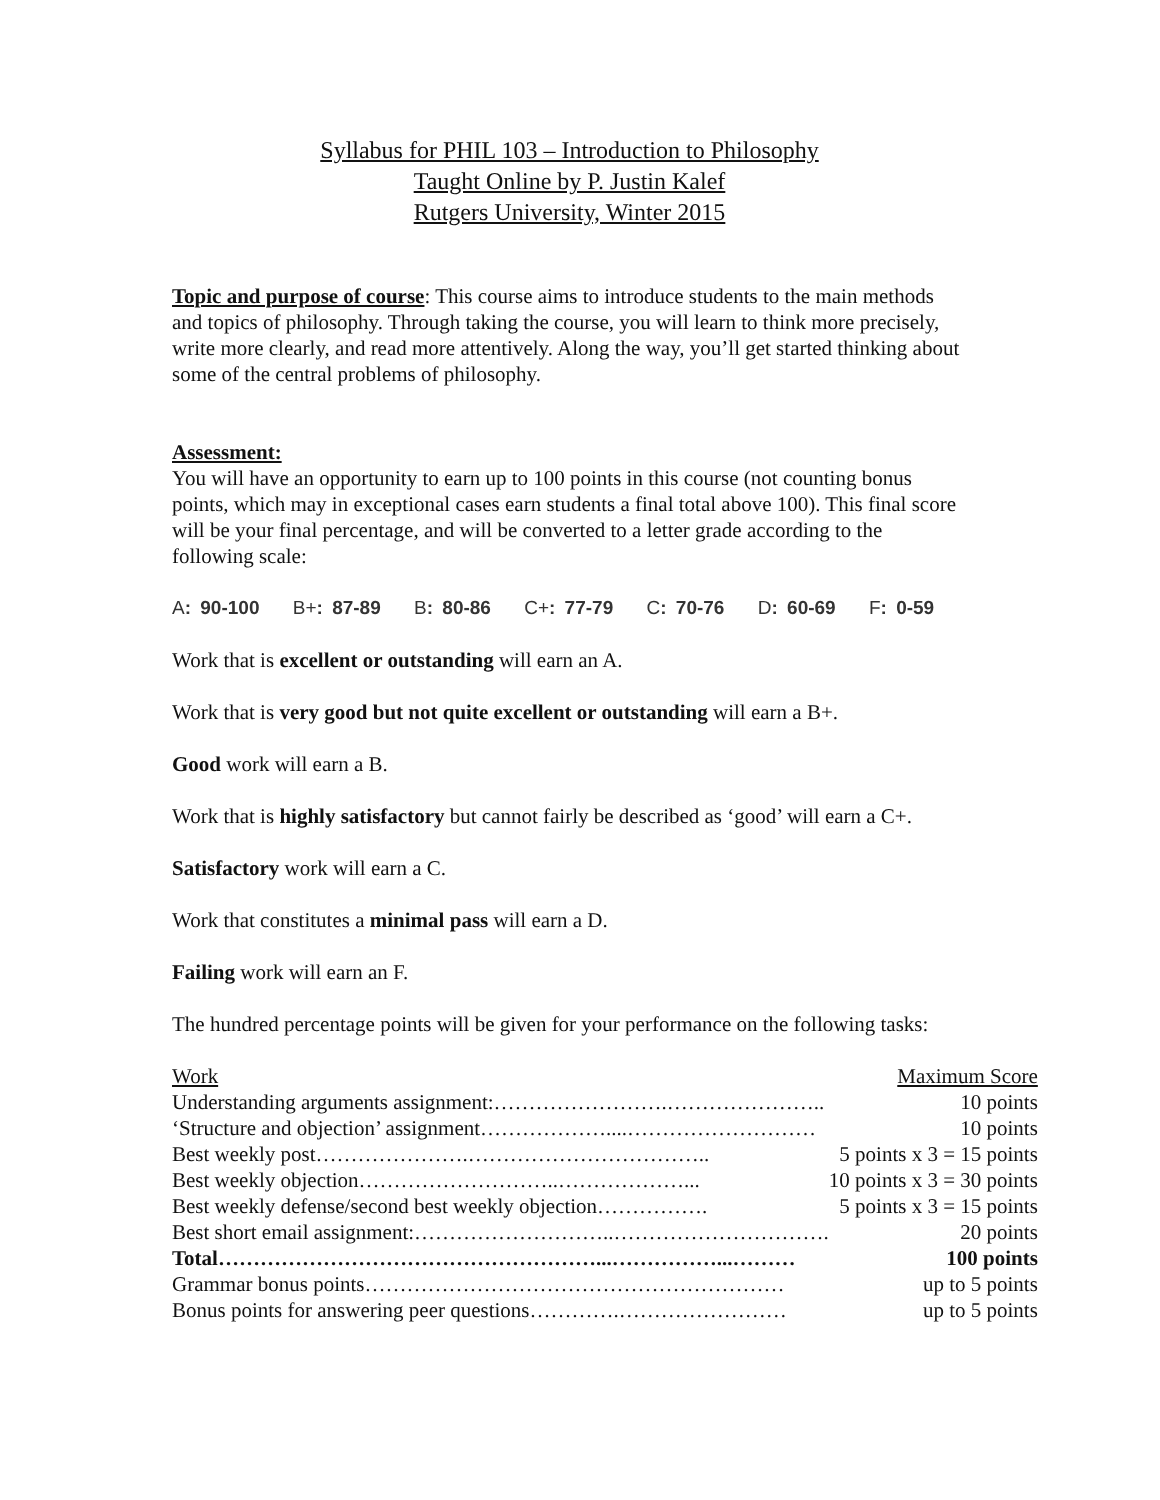Syllabus for PHIL 103 – Introduction to Philosophy
Taught Online by P. Justin Kalef
Rutgers University, Winter 2015
Topic and purpose of course: This course aims to introduce students to the main methods and topics of philosophy. Through taking the course, you will learn to think more precisely, write more clearly, and read more attentively. Along the way, you’ll get started thinking about some of the central problems of philosophy.
Assessment:
You will have an opportunity to earn up to 100 points in this course (not counting bonus points, which may in exceptional cases earn students a final total above 100). This final score will be your final percentage, and will be converted to a letter grade according to the following scale:
A: 90-100 B+: 87-89 B: 80-86 C+: 77-79 C: 70-76 D: 60-69 F: 0-59
Work that is excellent or outstanding will earn an A.
Work that is very good but not quite excellent or outstanding will earn a B+.
Good work will earn a B.
Work that is highly satisfactory but cannot fairly be described as ‘good’ will earn a C+.
Satisfactory work will earn a C.
Work that constitutes a minimal pass will earn a D.
Failing work will earn an F.
The hundred percentage points will be given for your performance on the following tasks:
| Work | Maximum Score |
| Understanding arguments assignment:…………………….………………….. | 10 points |
| ‘Structure and objection’ assignment………………....……………………… | 10 points |
| Best weekly post………………….…………………………….. | 5 points x 3 = 15 points |
| Best weekly objection………………………..………………... | 10 points x 3 = 30 points |
| Best weekly defense/second best weekly objection……………. | 5 points x 3 = 15 points |
| Best short email assignment:………………………..…………………………. | 20 points |
| Total………………………………………………...……………...……… | 100 points |
| Grammar bonus points…………………………………………………… | up to 5 points |
| Bonus points for answering peer questions………….…………………… | up to 5 points |